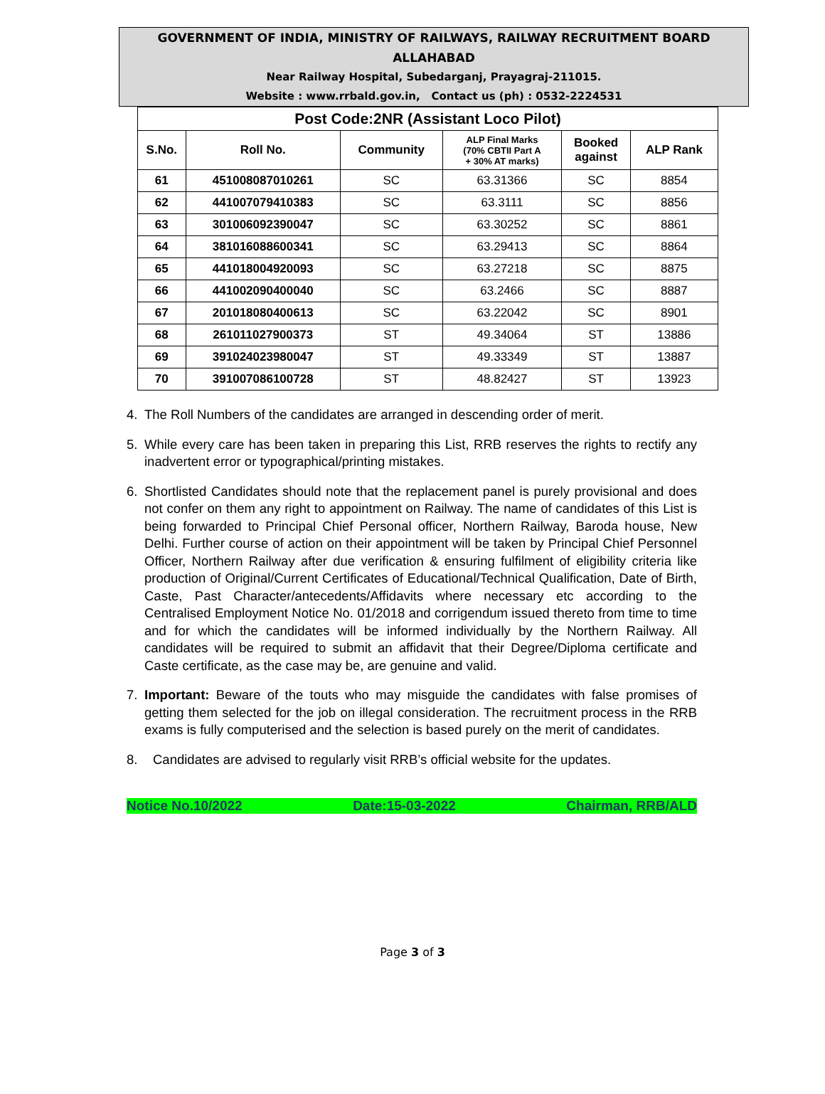GOVERNMENT OF INDIA, MINISTRY OF RAILWAYS, RAILWAY RECRUITMENT BOARD
ALLAHABAD
Near Railway Hospital, Subedarganj, Prayagraj-211015.
Website : www.rrbald.gov.in, Contact us (ph) : 0532-2224531
| Post Code:2NR (Assistant Loco Pilot) | | | | | |
| --- | --- | --- | --- | --- | --- |
| S.No. | Roll No. | Community | ALP Final Marks (70% CBTII Part A + 30% AT marks) | Booked against | ALP Rank |
| 61 | 451008087010261 | SC | 63.31366 | SC | 8854 |
| 62 | 441007079410383 | SC | 63.3111 | SC | 8856 |
| 63 | 301006092390047 | SC | 63.30252 | SC | 8861 |
| 64 | 381016088600341 | SC | 63.29413 | SC | 8864 |
| 65 | 441018004920093 | SC | 63.27218 | SC | 8875 |
| 66 | 441002090400040 | SC | 63.2466 | SC | 8887 |
| 67 | 201018080400613 | SC | 63.22042 | SC | 8901 |
| 68 | 261011027900373 | ST | 49.34064 | ST | 13886 |
| 69 | 391024023980047 | ST | 49.33349 | ST | 13887 |
| 70 | 391007086100728 | ST | 48.82427 | ST | 13923 |
4. The Roll Numbers of the candidates are arranged in descending order of merit.
5. While every care has been taken in preparing this List, RRB reserves the rights to rectify any inadvertent error or typographical/printing mistakes.
6. Shortlisted Candidates should note that the replacement panel is purely provisional and does not confer on them any right to appointment on Railway. The name of candidates of this List is being forwarded to Principal Chief Personal officer, Northern Railway, Baroda house, New Delhi. Further course of action on their appointment will be taken by Principal Chief Personnel Officer, Northern Railway after due verification & ensuring fulfilment of eligibility criteria like production of Original/Current Certificates of Educational/Technical Qualification, Date of Birth, Caste, Past Character/antecedents/Affidavits where necessary etc according to the Centralised Employment Notice No. 01/2018 and corrigendum issued thereto from time to time and for which the candidates will be informed individually by the Northern Railway. All candidates will be required to submit an affidavit that their Degree/Diploma certificate and Caste certificate, as the case may be, are genuine and valid.
7. Important: Beware of the touts who may misguide the candidates with false promises of getting them selected for the job on illegal consideration. The recruitment process in the RRB exams is fully computerised and the selection is based purely on the merit of candidates.
8. Candidates are advised to regularly visit RRB’s official website for the updates.
Notice No.10/2022 Date:15-03-2022 Chairman, RRB/ALD
Page 3 of 3